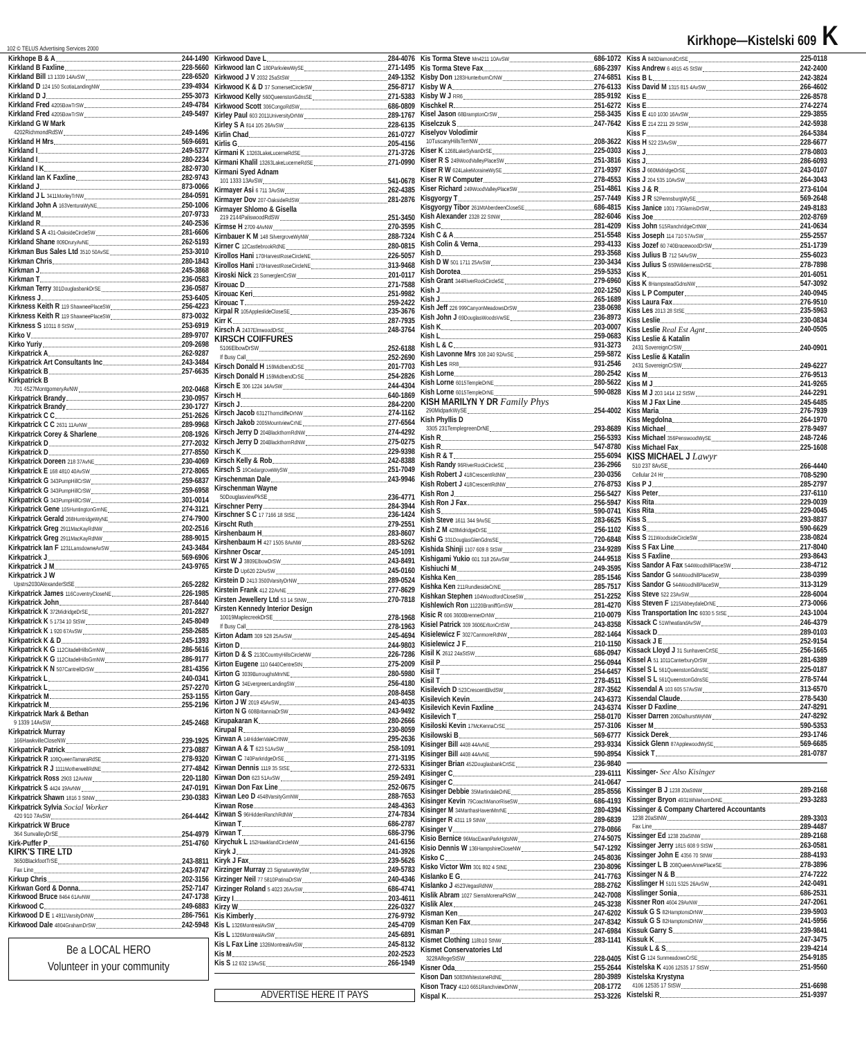102 © TELUS Advertising Services 2000 Kirkhope—Kistelski 609 K
Kirkhope B & A 244-1490
Kirkland B Faxline 228-5660
Kirkland Bill 13 1339 14AvSW 228-6520
Kirkland D 124 150 ScotiaLandingNW 239-4934
Kirkland D J 255-3073
Kirkland Fred 4205BowTrSW 249-4784
Kirkland Fred 4205BowTrSW 249-5497
Kirkland G W Mark
4202RichmondRdSW 249-1496
Kirkland H Mrs 569-6691
Kirkland I 249-5377
Kirkland I 280-2234
Kirkland I K 282-9730
Kirkland Ian K Faxline 282-9743
Kirkland J 873-0066
Kirkland J L 3411MorleyTrNW 284-0591
Kirkland John A 163VenturaWyNE 250-1006
Kirkland M 207-9733
Kirkland R 240-2536
Kirkland S A 431-OaksideCircleSW 281-6606
Kirkland Shane 809DruryAvNE 262-5193
Kirkman Bus Sales Ltd 3510 50AvSE 253-3010
Kirkman Chris 280-1843
Kirkman J 245-3868
Kirkman T 236-0583
Kirkman Terry 301DouglasbankDrSE 236-0587
Kirkness J 253-6405
Kirkness Keith R 119 ShawneePlaceSW 256-4223
Kirkness Keith R 119 ShawneePlaceSW 873-0032
Kirkness S 10311 8 StSW 253-6919
Kirko V 289-9707
Kirko Yuriy 209-2698
Kirkpatrick A 262-9287
Kirkpatrick Art Consultants Inc 243-3484
Kirkpatrick B 257-6635
Kirkpatrick B
701 4527MontgomeryAvNW 202-0468
Kirkpatrick Brandy 230-0957
Kirkpatrick Brandy 230-1727
Kirkpatrick C C 251-2626
Kirkpatrick C C 2631 11AvNW 289-9968
Kirkpatrick Corey & Sharlene 208-1926
Kirkpatrick D 277-2032
Kirkpatrick D 277-8550
Kirkpatrick Doreen 218 37AvNE 230-4069
Kirkpatrick E 168 4810 40AvSW 272-8065
Kirkpatrick G 343PumpHillCrSW 259-6837
Kirkpatrick G 343PumpHillCrSW 259-6958
Kirkpatrick G 343PumpHillCrSW 301-0014
Kirkpatrick Gene 105HuntingtonGrnNE 274-3121
Kirkpatrick Gerald 268HuntridgeWyNE 274-7900
Kirkpatrick Greg 2911MacKayRdNW 202-2516
Kirkpatrick Greg 2911MacKayRdNW 288-9015
Kirkpatrick Ian F 1231LansdowneAvSW 243-3484
Kirkpatrick J 569-6906
Kirkpatrick J M 243-9765
Kirkpatrick J W
Upstrs2030AlexanderStSE 265-2282
Kirkpatrick James 116CoventryCloseNE 226-1985
Kirkpatrick John 287-8440
Kirkpatrick K 372MidridgeDrSE 201-2827
Kirkpatrick K 5 1734 10 StSW 245-8049
Kirkpatrick K 1 920 67AvSW 258-2685
Kirkpatrick K & D 245-1393
Kirkpatrick K G 112CitadelHillsGrnNW 286-5616
Kirkpatrick K G 112CitadelHillsGrnNW 286-9177
Kirkpatrick K N 507CantrellDrSW 281-4356
Kirkpatrick L 240-0341
Kirkpatrick L 257-2270
Kirkpatrick M 253-1155
Kirkpatrick M 255-2196
Kirkpatrick Mark & Bethan
9 1339 14AvSW 245-2468
Kirkpatrick Murray
166HawkvilleCloseNW 239-1925
Kirkpatrick Patrick 273-0887
Kirkpatrick R 108QueenTamaraRdSE 278-9320
Kirkpatrick R J 1111MotherwellRdNE 277-4842
Kirkpatrick Ross 2903 12AvNW 220-1180
Kirkpatrick S 4424 19AvNW 247-0191
Kirkpatrick Shawn 1816 3 StNW 230-0383
Kirkpatrick Sylvia Social Worker
420 910 7AvSW 264-4442
Kirkpatrick W Bruce
364 SunvalleyDrSE 254-4979
Kirk-Puffer P 251-4760
KIRK'S TIRE LTD
3650BlackfootTrSE 243-8811
Fax Line 243-9747
Kirkup Chris 202-3156
Kirkwan Gord & Donna 252-7147
Kirkwood Bruce 8464 61AvNW 247-1738
Kirkwood C 249-6883
Kirkwood D E 1 4911VarsityDrNW 286-7561
Kirkwood Dale 4804GrahamDrSW 242-5948
Be a LOCAL HERO
Volunteer in your community
Kirkwood Dave L 284-4076
Kirkwood Ian C 180ParkviewWySE 271-1495
Kirkwood J V 2032 25aStSW 249-1352
Kirkwood K & D 37 SomersetCircleSW 256-8717
Kirkwood Kelly 560QueenstonGdnsSE 271-5383
Kirkwood Scott 306CongoRdSW 686-0809
Kirley Paul 603 2011UniversityDrNW 289-1767
Kirley S A 814 105 26AvSW 228-6135
Kirlin Chad 261-0727
Kirlis G 205-4156
Kirmani K 13263LakeLucerneRdSE 271-3726
Kirmani Khalil 13263LakeLucerneRdSE 271-0990
Kirmani Syed Adnam
101 1333 13AvSW 541-0678
Kirmayer Asi 6 711 3AvSW 262-4385
Kirmayer Dov 207-OaksideRdSW 281-2876
Kirmayer Shlomo & Gisella
219 2144PaliswoodRdSW 251-3450
Kirmse H 2709 4AvNW 270-3595
Kirnbauer K M 148 SilvergroveWyNW 288-7324
Kirner C 12CastlebrookRdNE 280-0815
Kirollos Hani 170HarvestRoseCircleNE 226-5057
Kirollos Hani 170HarvestRoseCircleNE 313-9468
Kiroski Nick 23 SomerglenCrSW 201-0117
Kirouac D 271-7588
Kirouac Keri 251-9982
Kirouac T 259-2422
Kirpal R 105AppleslideCloseSE 235-3676
Kirr K 287-7935
Kirsch A 2437ElmwoodDrSE 248-3764
KIRSCH COIFFURES
5106ElbowDrSW 252-6188
If Busy Call 252-2690
Kirsch Donald H 159MidbendCrSE 201-7703
Kirsch Donald H 159MidbendCrSE 254-2826
Kirsch E 306 1224 14AvSW 244-4304
Kirsch H 640-1869
Kirsch J 284-2200
Kirsch Jacob 6312ThorncliffeDrNW 274-1162
Kirsch Jakob 2005MountviewCrNE 277-6564
Kirsch Jerry D 204BlackthornRdNW 274-4292
Kirsch Jerry D 204BlackthornRdNW 275-0275
Kirsch K 229-9398
Kirsch Kelly & Rob 242-8388
Kirsch S 19CedargroveWySW 251-7049
Kirschenman Dale 243-9946
Kirschenman Wayne
50DouglasviewPkSE 236-4771
Kirschner Perry 284-3944
Kirschner S C 17 7166 18 StSE 236-1424
Kirscht Ruth 279-2551
Kirshenbaum H 283-8607
Kirshenbaum H 427 1505 8AvNW 283-5262
Kirshner Oscar 245-1091
Kirst W J 3809ElbowDrSW 243-8491
Kirste D Up620 22AvSW 245-0160
Kirstein D 2413 3500VarsityDrNW 289-0524
Kirstein Frank 412 22AvNE 277-8629
Kirsten Jewellery Ltd 53 14 StNW 270-7818
Kirsten Kennedy Interior Design
10019MaplecreekDrSE 278-1968
If Busy Call 278-1963
Kirton Adam 309 528 25AvSW 245-4694
Kirton D 244-9803
Kirton D & S 2130CountryHillsCircleNW 226-7286
Kirton Eugene 110 6440CentreStN 275-2009
Kirton G 3039BurroughsMnrNE 280-5980
Kirton G 34EvergreenLandingSW 256-4180
Kirton Gary 208-8458
Kirton J W 2019 45AvSW 243-4035
Kirton N G 608BritanniaDrSW 243-9492
Kirupakaran K 280-2666
Kirupal R 230-8059
Kirwan A 14HiddenValeCrtNW 295-2636
Kirwan A & T 623 51AvSW 258-1091
Kirwan C 740ParkridgeDrSE 271-3195
Kirwan Dennis 1119 35 StSE 272-5331
Kirwan Don 623 51AvSW 259-2491
Kirwan Don Fax Line 252-0675
Kirwan Leo D 4548VarsityGrnNW 288-7653
Kirwan Rose 248-4363
Kirwan S 96HiddenRanchRdNW 274-7834
Kirwan T 686-2787
Kirwan T 686-3796
Kirychuk L 152HawklandCircleNW 241-6156
Kiryk J 241-3926
Kiryk J Fax 239-5626
Kirzinger Murray 23 SignatureWySW 249-5783
Kirzinger Neil 77 5810PatinaDrSW 240-4346
Kirzinger Roland 5 4023 26AvSW 686-4741
Kirzy I 203-4611
Kirzy W 226-0327
Kis Kimberly 276-9792
Kis L 1326MontrealAvSW 245-4709
Kis L 1326MontrealAvSW 245-6891
Kis L Fax Line 1326MontrealAvSW 245-8132
Kis M 202-2523
Kis S 12 632 13AvSE 266-1949
ADVERTISE HERE IT PAYS
Kis Torma Steve Mn4211 10AvSW 686-1072
Kis Torma Steve Fax 686-2397
Kisby Don 1283HunterburnCrNW 274-6851
Kisby W A 276-6133
Kisby W J RR6 285-9192
Kischkel R 251-6272
Kisel Jason 68BramptonCrSW 258-3435
Kiselczuk S 247-7642
Kiselyov Volodimir
10TuscanyHillsTerrNW 208-3622
Kiser K 1268LakeSylvanDrSE 225-0303
Kiser R S 249WoodValleyPlaceSW 251-3816
Kiser R W 624LakeMoraineWySE 271-9397
Kiser R W Computer 278-4553
Kiser Richard 249WoodValleyPlaceSW 251-4861
Kisgyorgy T 257-7449
Kisgyorgy Tibor 261MtAberdeenCloseSE 686-4815
Kish Alexander 2328 22 StNW 282-6046
Kish C 281-4209
Kish C & A 251-5548
Kish Colin & Verna 293-4133
Kish D 293-3568
Kish D W 501 1711 25AvSW 230-3434
Kish Dorotea 259-5353
Kish Grant 344RiverRockCircleSE 279-6960
Kish J 202-1250
Kish J 265-1689
Kish Jeff 226 999CanyonMeadowsDrSW 238-0698
Kish John J 69DouglasWoodsVwSE 236-8973
Kish K 203-0007
Kish L 259-0683
Kish L & C 931-3273
Kish Lavonne Mrs 308 240 92AvSE 259-5872
Kish Les RR8 931-2546
Kish Lorne 280-2542
Kish Lorne 6015TempleDrNE 280-5622
Kish Lorne 6015TempleDrNE 590-0828
KISH MARILYN Y DR Family Phys
290MidparkWySE 254-4002
Kish Phyllis D
3305 231TemplegreenDrNE 293-8689
Kish R 256-5393
Kish R 547-8780
Kish R & T 255-6094
Kish Randy 96RiverRockCircleSE 236-2966
Kish Robert J 418CrescentRdNW 230-0356
Kish Robert J 418CrescentRdNW 276-8753
Kish Ron J 256-5427
Kish Ron J Fax 256-5947
Kish S 590-0741
Kish Steve 1611 344 9AvSE 283-6625
Kish Z M 428MidridgeDrSE 256-1102
Kishi G 331DouglasGlenGdnsSE 720-6848
Kishida Shinji 1107 609 8 StSW 234-9289
Kishigami Yukio 601 318 26AvSW 244-9518
Kishiuchi M 249-3595
Kishka Ken 285-1546
Kishka Ken 211RundlesideCrNE 285-7517
Kishkan Stephen 104WoodfordCloseSW 251-2252
Kishlewich Ron 11220BraniffGrnSW 281-4270
Kisic R 606 3600BrennerDrNW 210-0079
Kisiel Patrick 309 3606ErltonCrtSW 243-8358
Kisielewicz F 3027CanmoreRdNW 282-1464
Kisielewicz J F 210-1150
Kisil K 2612 24aStSW 686-0947
Kisil P 256-0944
Kisil T 254-6457
Kisil T 278-4511
Kisilevich D 523CrescentBlvdSW 287-3562
Kisilevich Kevin 243-6373
Kisilevich Kevin Faxline 243-6374
Kisilevich T 258-0170
Kisiloski Kevin 17McKennaCrSE 257-3106
Kisilowski B 569-6777
Kisinger Bill 4408 44AvNE 293-9334
Kisinger Bill 4408 44AvNE 590-8954
Kisinger Brian 452DouglasbankCrtSE 236-9840
Kisinger C 239-6111
Kisinger C 241-0647
Kisinger Debbie 35MartindaleDrNE 285-8556
Kisinger Kevin 79CoachManorRiseSW 686-4193
Kisinger M 34MarthasHavenMnrNE 280-4394
Kisinger R 4311 19 StNW 289-6839
Kisinger V 278-0866
Kisio Bernice 96MacEwanParkHgtsNW 274-5075
Kisio Dennis W 136HampshireCloseNW 547-1292
Kisko C 245-8036
Kisko Victor Wm 301 802 4 StNE 230-8096
Kislanko E G 241-7763
Kislanko J 4523VegasRdNW 288-2762
Kislik Abram 1027 SierraMorenaPkSW 242-7008
Kislik Alex 245-3238
Kisman Ken 247-6202
Kisman Ken Fax 247-8342
Kisman P 247-6984
Kismet Clothing 118b10 StNW 283-1141
Kismet Conservatories Ltd
3228AlfegeStSW 228-0405
Kisner Oda 255-2644
Kison Dan 5083WhitestoneRdNE 280-3989
Kison Tracy 4110 6651RanchviewDrNW 208-1772
Kispal K 253-3226
Kiss A 840DiamondCrtSE 225-0118
Kiss Andrew 6 4915 45 StSW 242-2400
Kiss B L 242-3824
Kiss David M 1315 815 4AvSW 266-4602
Kiss E 226-8578
Kiss E 274-2274
Kiss E 410 1030 16AvSW 229-3855
Kiss E 214 2211 29 StSW 242-5938
Kiss F 264-5384
Kiss H 522 23AvSW 228-6677
Kiss J 278-0803
Kiss J 286-6093
Kiss J 660MidridgeDrSE 243-0107
Kiss J 204 535 10AvSW 264-3043
Kiss J & R 273-6104
Kiss J R 52PennsburgWySE 569-2648
Kiss Janice 1001 73GlamisDrSW 249-8183
Kiss Joe 202-8769
Kiss John 515RanchridgeCrtNW 241-0634
Kiss Joseph 114 710 57AvSW 255-2557
Kiss Jozef 60 740BracewoodDrSW 251-1739
Kiss Julius B 712 54AvSW 255-6023
Kiss Julius S 659WildernessDrSE 278-7898
Kiss K 201-6051
Kiss K 8HampsteadGdnsNW 547-3092
Kiss L P Computer 240-0945
Kiss Laura Fax 276-9510
Kiss Les 2013 28 StSE 235-5963
Kiss Leslie 230-0834
Kiss Leslie Real Est Agnt 240-0505
Kiss Leslie & Katalin
2431 SovereignCrSW 240-0901
Kiss Leslie & Katalin
2431 SovereignCrSW 249-6227
Kiss M 276-9513
Kiss M J 241-9265
Kiss M J 203 1414 12 StSW 244-2291
Kiss M J Fax Line 245-6485
Kiss Maria 276-7939
Kiss Megdolna 264-1970
Kiss Michael 278-9497
Kiss Michael 356PenswoodWySE 248-7246
Kiss Michael Fax 225-1608
KISS MICHAEL J Lawyr
510 237 8AvSE 266-4440
Cellular 24 Hr 708-5290
Kiss P J 285-2797
Kiss Peter 237-6110
Kiss Rita 229-0039
Kiss Rita 229-0045
Kiss S 293-8837
Kiss S 590-6629
Kiss S 211WoodsideCircleSW 238-0824
Kiss S Fax Line 217-8040
Kiss S Faxline 293-8643
Kiss Sandor A Fax 544WoodhillPlaceSW 238-4712
Kiss Sandor G 544WoodhillPlaceSW 238-0399
Kiss Sandor G 544WoodhillPlaceSW 313-3129
Kiss Steve 522 23AvSW 228-6004
Kiss Steven F 1215AbbeydaleDrNE 273-0066
Kiss Transportation Inc 6030 5 StSE 243-1004
Kissack C 51WheatlandAvSW 246-4379
Kissack D 289-0103
Kissack J E 252-9154
Kissack Lloyd J 31 SunhavenCrtSE 256-1665
Kissel A 51 1011CanterburyDrSW 281-6389
Kissel S L 561QueenstonGdnsSE 225-0187
Kissel S L 561QueenstonGdnsSE 278-5744
Kissendal A 103 605 57AvSW 313-6570
Kissendal Claude 278-5430
Kisser D Faxline 247-8291
Kisser Darren 206DalhurstWyNW 247-8292
Kisser M 590-5353
Kissick Derek 293-1746
Kissick Glenn 87ApplewoodWySE 569-6685
Kissick T 281-0787
Kissinger- See Also Kisinger
Kissinger B J 1238 20aStNW 289-2168
Kissinger Bryon 4931WhitehornDrNE 293-3283
Kissinger & Company Chartered Accountants
1238 20aStNW 289-3303
Fax Line 289-4487
Kissinger Ed 1238 20aStNW 289-2168
Kissinger Jerry 1815 608 9 StSW 263-0581
Kissinger John E 4356 70 StNW 288-4193
Kissinger L B 208QueenAnnePlaceSE 278-3896
Kissinger N & B 274-7222
Kisslinger H 5101 5325 26AvSW 242-0491
Kisslinger Sonia 686-2531
Kissner Ron 4604 29AvNW 247-2061
Kissuk G S 82HamptonsDrNW 239-5903
Kissuk G S 82HamptonsDrNW 241-5956
Kissuk Garry S 239-9841
Kissuk K 247-3475
Kissuk L & S 239-4214
Kist G 124 SunmeadowsCrSE 254-9185
Kistelska K 4106 12535 17 StSW 251-9560
Kistelska Krystyna
4106 12535 17 StSW 251-6698
Kistelski R 251-9397